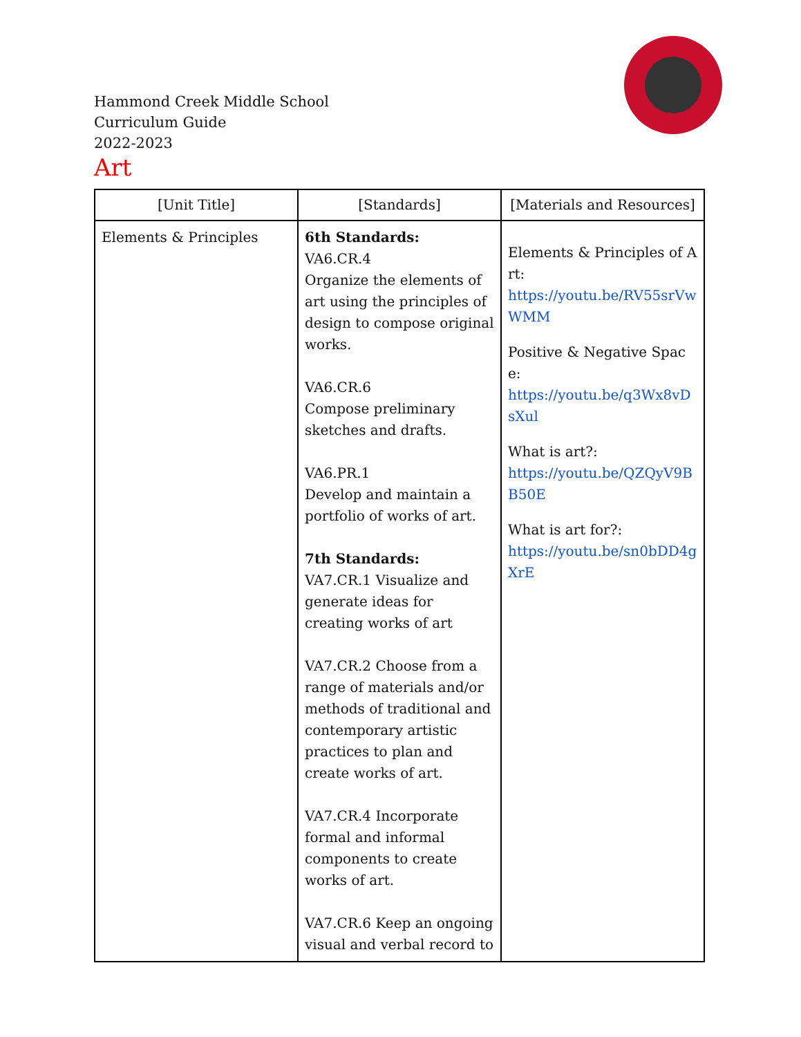Hammond Creek Middle School
Curriculum Guide
2022-2023
Art
| [Unit Title] | [Standards] | [Materials and Resources] |
| --- | --- | --- |
| Elements & Principles | 6th Standards: VA6.CR.4 Organize the elements of art using the principles of design to compose original works. VA6.CR.6 Compose preliminary sketches and drafts. VA6.PR.1 Develop and maintain a portfolio of works of art. 7th Standards: VA7.CR.1 Visualize and generate ideas for creating works of art VA7.CR.2 Choose from a range of materials and/or methods of traditional and contemporary artistic practices to plan and create works of art. VA7.CR.4 Incorporate formal and informal components to create works of art. VA7.CR.6 Keep an ongoing visual and verbal record to | Elements & Principles of Art: https://youtu.be/RV55srVwWMM Positive & Negative Space: https://youtu.be/q3Wx8vDsXul What is art?: https://youtu.be/QZQyV9BB50E What is art for?: https://youtu.be/sn0bDD4gXrE |